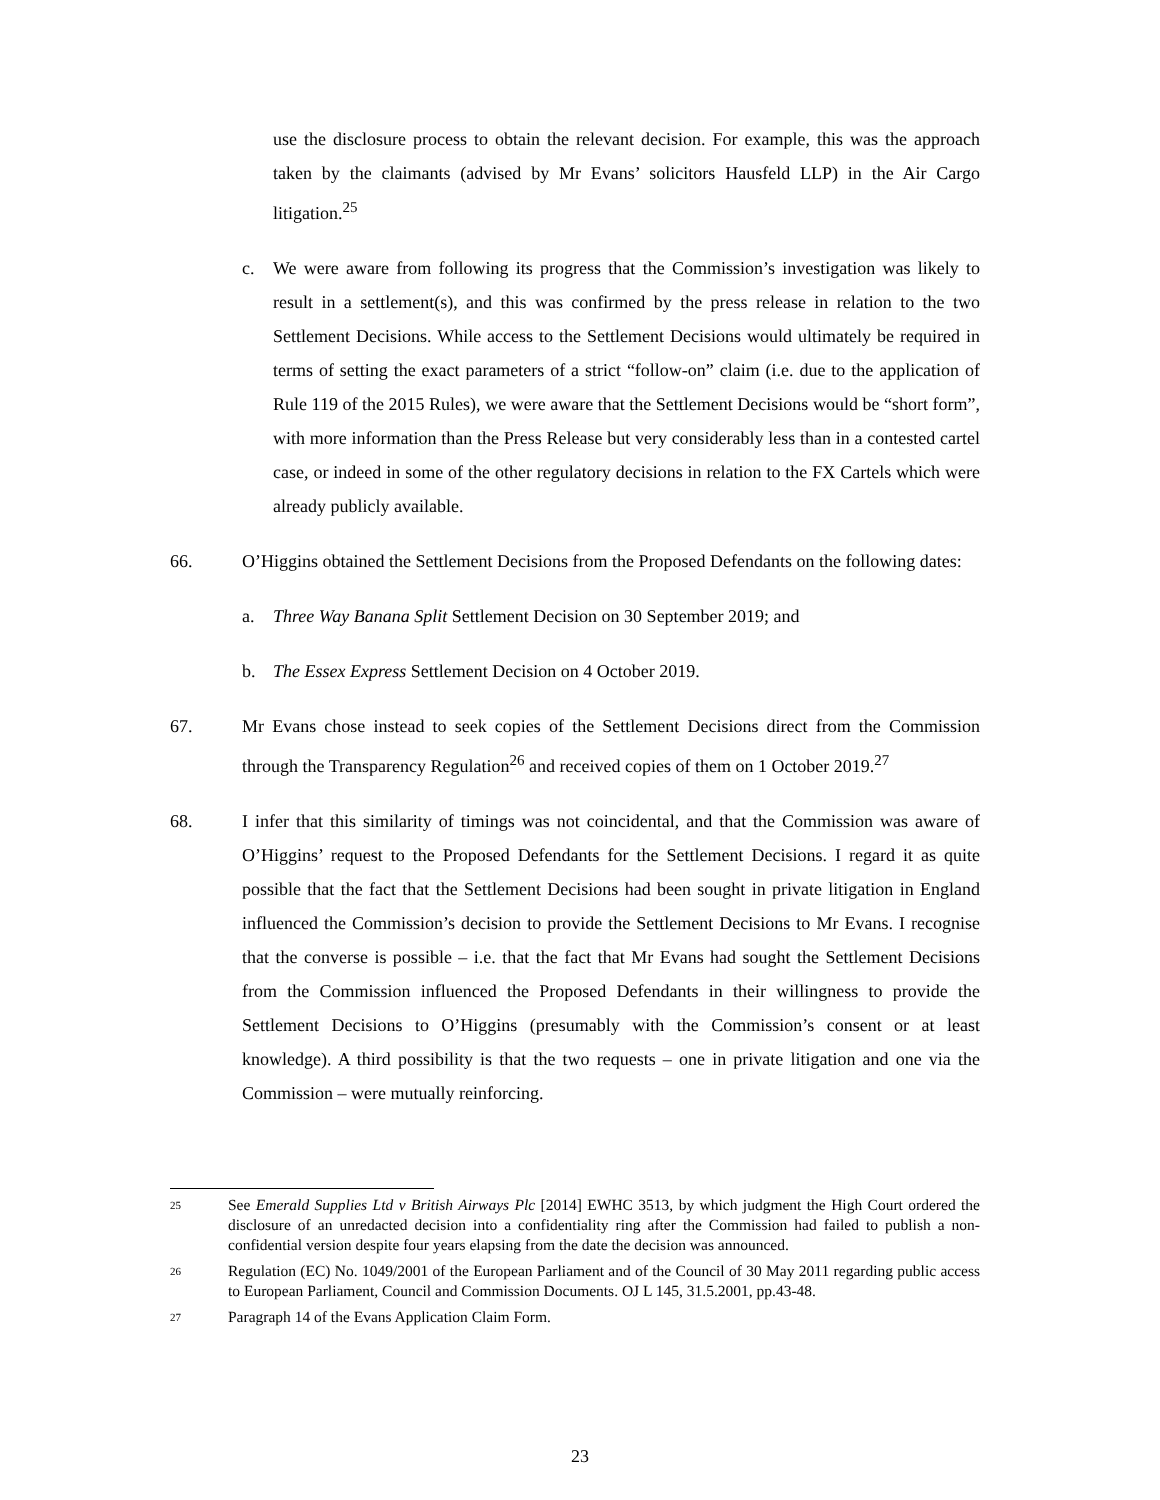use the disclosure process to obtain the relevant decision. For example, this was the approach taken by the claimants (advised by Mr Evans’ solicitors Hausfeld LLP) in the Air Cargo litigation.<sup>25</sup>
c. We were aware from following its progress that the Commission’s investigation was likely to result in a settlement(s), and this was confirmed by the press release in relation to the two Settlement Decisions. While access to the Settlement Decisions would ultimately be required in terms of setting the exact parameters of a strict “follow-on” claim (i.e. due to the application of Rule 119 of the 2015 Rules), we were aware that the Settlement Decisions would be “short form”, with more information than the Press Release but very considerably less than in a contested cartel case, or indeed in some of the other regulatory decisions in relation to the FX Cartels which were already publicly available.
66. O’Higgins obtained the Settlement Decisions from the Proposed Defendants on the following dates:
a. Three Way Banana Split Settlement Decision on 30 September 2019; and
b. The Essex Express Settlement Decision on 4 October 2019.
67. Mr Evans chose instead to seek copies of the Settlement Decisions direct from the Commission through the Transparency Regulation<sup>26</sup> and received copies of them on 1 October 2019.<sup>27</sup>
68. I infer that this similarity of timings was not coincidental, and that the Commission was aware of O’Higgins’ request to the Proposed Defendants for the Settlement Decisions. I regard it as quite possible that the fact that the Settlement Decisions had been sought in private litigation in England influenced the Commission’s decision to provide the Settlement Decisions to Mr Evans. I recognise that the converse is possible – i.e. that the fact that Mr Evans had sought the Settlement Decisions from the Commission influenced the Proposed Defendants in their willingness to provide the Settlement Decisions to O’Higgins (presumably with the Commission’s consent or at least knowledge). A third possibility is that the two requests – one in private litigation and one via the Commission – were mutually reinforcing.
25 See Emerald Supplies Ltd v British Airways Plc [2014] EWHC 3513, by which judgment the High Court ordered the disclosure of an unredacted decision into a confidentiality ring after the Commission had failed to publish a non-confidential version despite four years elapsing from the date the decision was announced.
26 Regulation (EC) No. 1049/2001 of the European Parliament and of the Council of 30 May 2011 regarding public access to European Parliament, Council and Commission Documents. OJ L 145, 31.5.2001, pp.43-48.
27 Paragraph 14 of the Evans Application Claim Form.
23